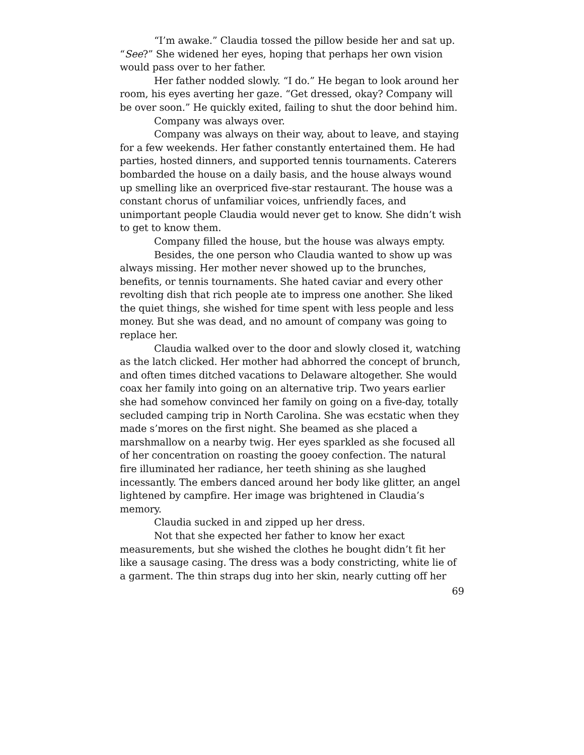“I’m awake.” Claudia tossed the pillow beside her and sat up. “See?” She widened her eyes, hoping that perhaps her own vision would pass over to her father.
Her father nodded slowly. “I do.” He began to look around her room, his eyes averting her gaze. “Get dressed, okay? Company will be over soon.” He quickly exited, failing to shut the door behind him.
Company was always over.
Company was always on their way, about to leave, and staying for a few weekends. Her father constantly entertained them. He had parties, hosted dinners, and supported tennis tournaments. Caterers bombarded the house on a daily basis, and the house always wound up smelling like an overpriced five-star restaurant. The house was a constant chorus of unfamiliar voices, unfriendly faces, and unimportant people Claudia would never get to know. She didn’t wish to get to know them.
Company filled the house, but the house was always empty.
Besides, the one person who Claudia wanted to show up was always missing. Her mother never showed up to the brunches, benefits, or tennis tournaments. She hated caviar and every other revolting dish that rich people ate to impress one another. She liked the quiet things, she wished for time spent with less people and less money. But she was dead, and no amount of company was going to replace her.
Claudia walked over to the door and slowly closed it, watching as the latch clicked. Her mother had abhorred the concept of brunch, and often times ditched vacations to Delaware altogether. She would coax her family into going on an alternative trip. Two years earlier she had somehow convinced her family on going on a five-day, totally secluded camping trip in North Carolina. She was ecstatic when they made s’mores on the first night. She beamed as she placed a marshmallow on a nearby twig. Her eyes sparkled as she focused all of her concentration on roasting the gooey confection. The natural fire illuminated her radiance, her teeth shining as she laughed incessantly. The embers danced around her body like glitter, an angel lightened by campfire. Her image was brightened in Claudia’s memory.
Claudia sucked in and zipped up her dress.
Not that she expected her father to know her exact measurements, but she wished the clothes he bought didn’t fit her like a sausage casing. The dress was a body constricting, white lie of a garment. The thin straps dug into her skin, nearly cutting off her
69